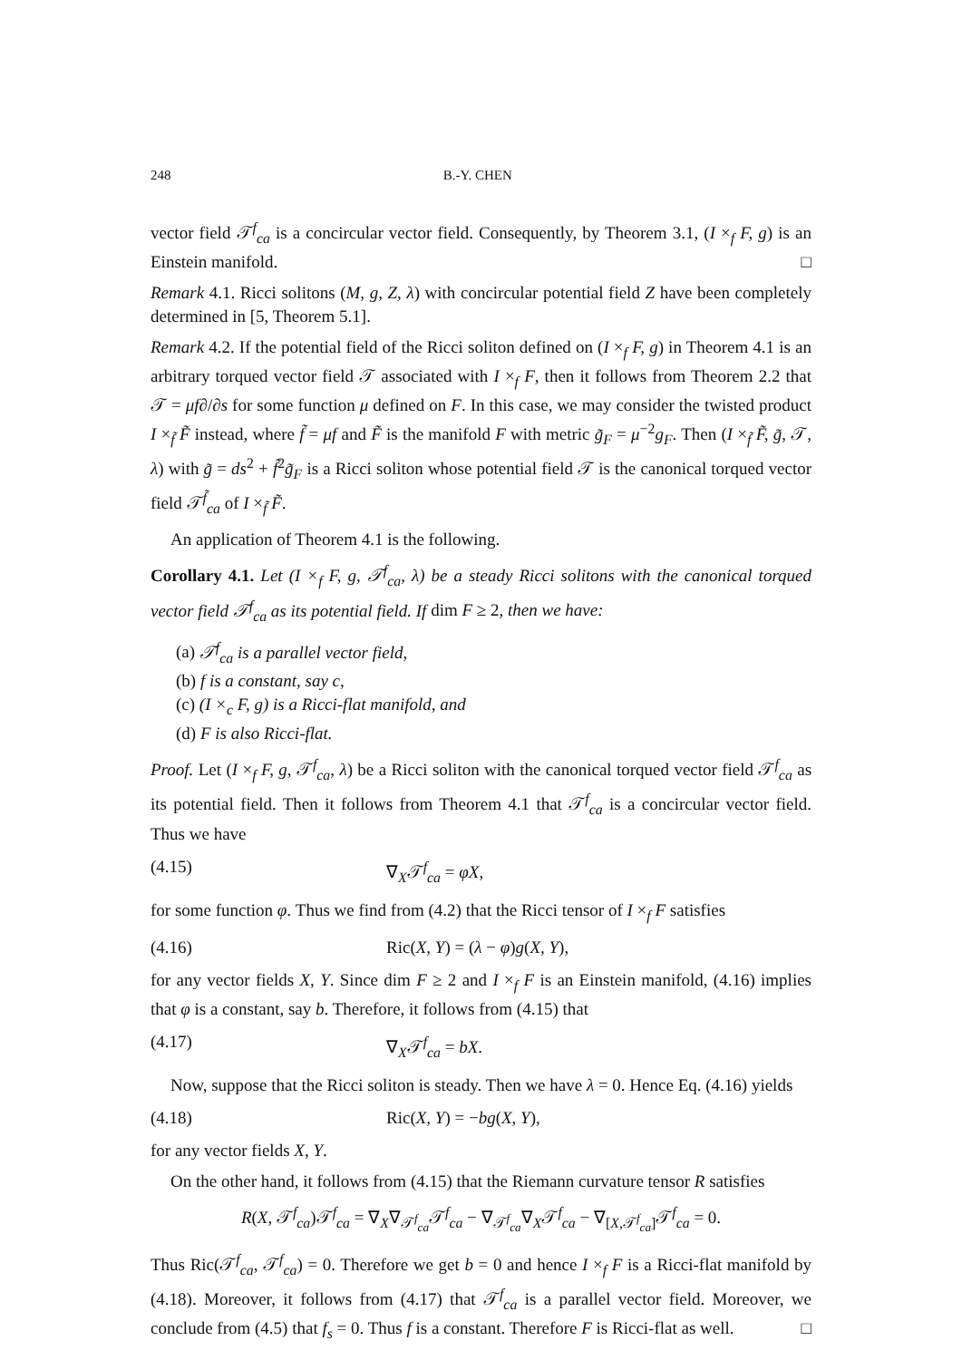248 B.-Y. CHEN
vector field 𝒯<sup>f</sup><sub>ca</sub> is a concircular vector field. Consequently, by Theorem 3.1, (I ×<sub>f</sub> F, g) is an Einstein manifold. □
Remark 4.1. Ricci solitons (M, g, Z, λ) with concircular potential field Z have been completely determined in [5, Theorem 5.1].
Remark 4.2. If the potential field of the Ricci soliton defined on (I ×<sub>f</sub> F, g) in Theorem 4.1 is an arbitrary torqued vector field 𝒯 associated with I ×<sub>f</sub> F, then it follows from Theorem 2.2 that 𝒯 = μf∂/∂s for some function μ defined on F. In this case, we may consider the twisted product I ×<sub>f̃</sub> F̃ instead, where f̃ = μf and F̃ is the manifold F with metric g̃<sub>F</sub> = μ<sup>−2</sup>g<sub>F</sub>. Then (I ×<sub>f̃</sub> F̃, g̃, 𝒯, λ) with g̃ = ds<sup>2</sup> + f̃<sup>2</sup>g̃<sub>F</sub> is a Ricci soliton whose potential field 𝒯 is the canonical torqued vector field 𝒯<sup>f̃</sup><sub>ca</sub> of I ×<sub>f̃</sub> F̃.
An application of Theorem 4.1 is the following.
Corollary 4.1. Let (I ×<sub>f</sub> F, g, 𝒯<sup>f</sup><sub>ca</sub>, λ) be a steady Ricci solitons with the canonical torqued vector field 𝒯<sup>f</sup><sub>ca</sub> as its potential field. If dim F ≥ 2, then we have:
(a) 𝒯<sup>f</sup><sub>ca</sub> is a parallel vector field,
(b) f is a constant, say c,
(c) (I ×<sub>c</sub> F, g) is a Ricci-flat manifold, and
(d) F is also Ricci-flat.
Proof. Let (I ×<sub>f</sub> F, g, 𝒯<sup>f</sup><sub>ca</sub>, λ) be a Ricci soliton with the canonical torqued vector field 𝒯<sup>f</sup><sub>ca</sub> as its potential field. Then it follows from Theorem 4.1 that 𝒯<sup>f</sup><sub>ca</sub> is a concircular vector field. Thus we have
(4.15) ∇<sub>X</sub>𝒯<sup>f</sup><sub>ca</sub> = φX,
for some function φ. Thus we find from (4.2) that the Ricci tensor of I ×<sub>f</sub> F satisfies
(4.16) Ric(X, Y) = (λ − φ)g(X, Y),
for any vector fields X, Y. Since dim F ≥ 2 and I ×<sub>f</sub> F is an Einstein manifold, (4.16) implies that φ is a constant, say b. Therefore, it follows from (4.15) that
(4.17) ∇<sub>X</sub>𝒯<sup>f</sup><sub>ca</sub> = bX.
Now, suppose that the Ricci soliton is steady. Then we have λ = 0. Hence Eq. (4.16) yields
(4.18) Ric(X, Y) = −bg(X, Y),
for any vector fields X, Y.
On the other hand, it follows from (4.15) that the Riemann curvature tensor R satisfies
R(X, 𝒯<sup>f</sup><sub>ca</sub>)𝒯<sup>f</sup><sub>ca</sub> = ∇<sub>X</sub>∇<sub>𝒯<sup>f</sup><sub>ca</sub></sub>𝒯<sup>f</sup><sub>ca</sub> − ∇<sub>𝒯<sup>f</sup><sub>ca</sub></sub>∇<sub>X</sub>𝒯<sup>f</sup><sub>ca</sub> − ∇<sub>[X,𝒯<sup>f</sup><sub>ca</sub>]</sub>𝒯<sup>f</sup><sub>ca</sub> = 0.
Thus Ric(𝒯<sup>f</sup><sub>ca</sub>, 𝒯<sup>f</sup><sub>ca</sub>) = 0. Therefore we get b = 0 and hence I ×<sub>f</sub> F is a Ricci-flat manifold by (4.18). Moreover, it follows from (4.17) that 𝒯<sup>f</sup><sub>ca</sub> is a parallel vector field. Moreover, we conclude from (4.5) that f<sub>s</sub> = 0. Thus f is a constant. Therefore F is Ricci-flat as well. □